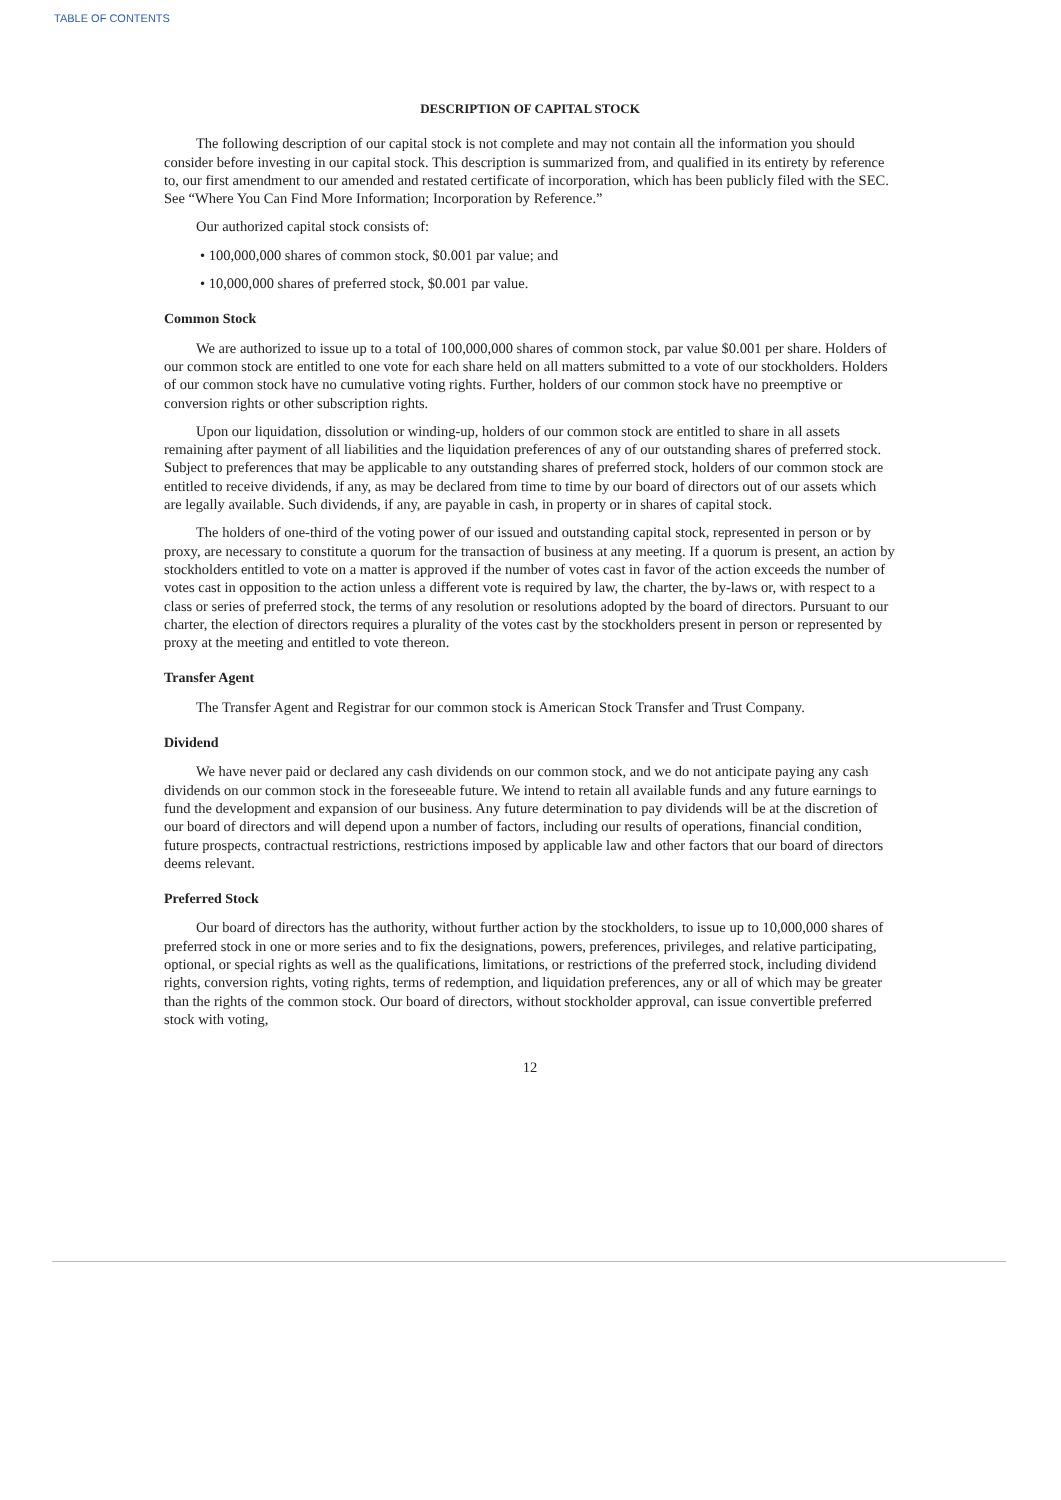TABLE OF CONTENTS
DESCRIPTION OF CAPITAL STOCK
The following description of our capital stock is not complete and may not contain all the information you should consider before investing in our capital stock. This description is summarized from, and qualified in its entirety by reference to, our first amendment to our amended and restated certificate of incorporation, which has been publicly filed with the SEC. See “Where You Can Find More Information; Incorporation by Reference.”
Our authorized capital stock consists of:
• 100,000,000 shares of common stock, $0.001 par value; and
• 10,000,000 shares of preferred stock, $0.001 par value.
Common Stock
We are authorized to issue up to a total of 100,000,000 shares of common stock, par value $0.001 per share. Holders of our common stock are entitled to one vote for each share held on all matters submitted to a vote of our stockholders. Holders of our common stock have no cumulative voting rights. Further, holders of our common stock have no preemptive or conversion rights or other subscription rights.
Upon our liquidation, dissolution or winding-up, holders of our common stock are entitled to share in all assets remaining after payment of all liabilities and the liquidation preferences of any of our outstanding shares of preferred stock. Subject to preferences that may be applicable to any outstanding shares of preferred stock, holders of our common stock are entitled to receive dividends, if any, as may be declared from time to time by our board of directors out of our assets which are legally available. Such dividends, if any, are payable in cash, in property or in shares of capital stock.
The holders of one-third of the voting power of our issued and outstanding capital stock, represented in person or by proxy, are necessary to constitute a quorum for the transaction of business at any meeting. If a quorum is present, an action by stockholders entitled to vote on a matter is approved if the number of votes cast in favor of the action exceeds the number of votes cast in opposition to the action unless a different vote is required by law, the charter, the by-laws or, with respect to a class or series of preferred stock, the terms of any resolution or resolutions adopted by the board of directors. Pursuant to our charter, the election of directors requires a plurality of the votes cast by the stockholders present in person or represented by proxy at the meeting and entitled to vote thereon.
Transfer Agent
The Transfer Agent and Registrar for our common stock is American Stock Transfer and Trust Company.
Dividend
We have never paid or declared any cash dividends on our common stock, and we do not anticipate paying any cash dividends on our common stock in the foreseeable future. We intend to retain all available funds and any future earnings to fund the development and expansion of our business. Any future determination to pay dividends will be at the discretion of our board of directors and will depend upon a number of factors, including our results of operations, financial condition, future prospects, contractual restrictions, restrictions imposed by applicable law and other factors that our board of directors deems relevant.
Preferred Stock
Our board of directors has the authority, without further action by the stockholders, to issue up to 10,000,000 shares of preferred stock in one or more series and to fix the designations, powers, preferences, privileges, and relative participating, optional, or special rights as well as the qualifications, limitations, or restrictions of the preferred stock, including dividend rights, conversion rights, voting rights, terms of redemption, and liquidation preferences, any or all of which may be greater than the rights of the common stock. Our board of directors, without stockholder approval, can issue convertible preferred stock with voting,
12